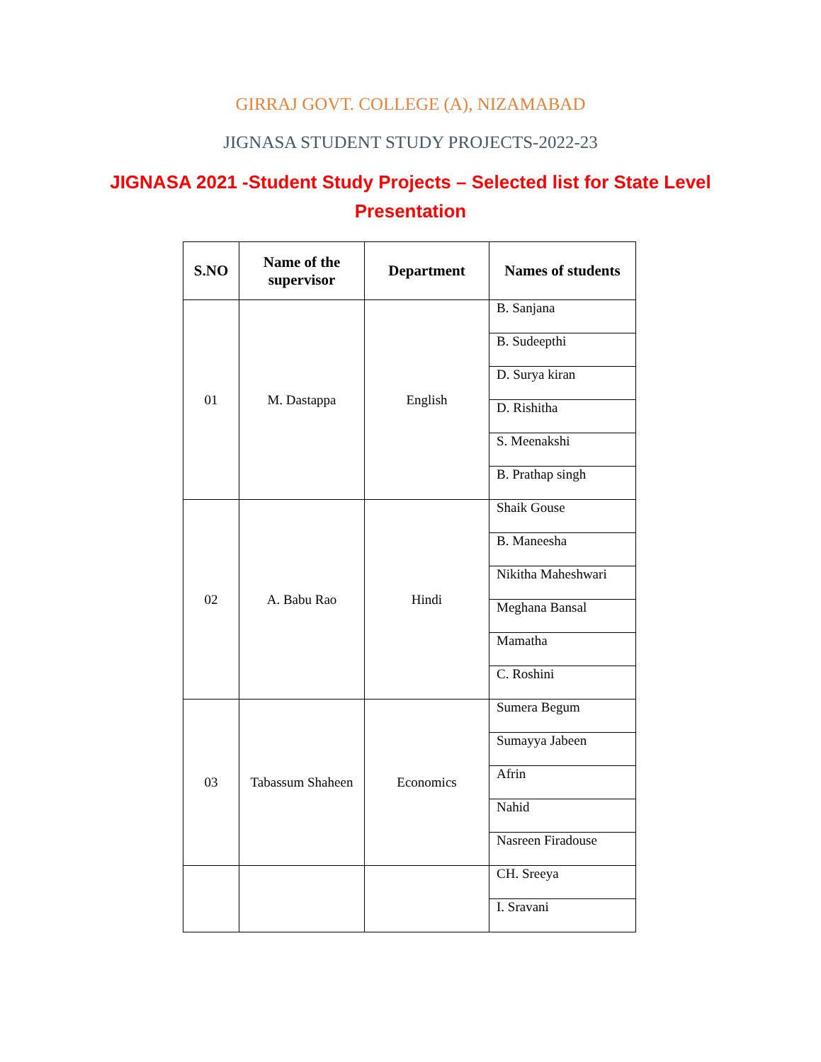GIRRAJ GOVT. COLLEGE (A), NIZAMABAD
JIGNASA STUDENT STUDY PROJECTS-2022-23
JIGNASA 2021 -Student Study Projects – Selected list for State Level Presentation
| S.NO | Name of the supervisor | Department | Names of students |
| --- | --- | --- | --- |
| 01 | M. Dastappa | English | B. Sanjana |
| | | | B. Sudeepthi |
| | | | D. Surya kiran |
| | | | D. Rishitha |
| | | | S. Meenakshi |
| | | | B. Prathap singh |
| 02 | A. Babu Rao | Hindi | Shaik Gouse |
| | | | B. Maneesha |
| | | | Nikitha Maheshwari |
| | | | Meghana Bansal |
| | | | Mamatha |
| | | | C. Roshini |
| 03 | Tabassum Shaheen | Economics | Sumera Begum |
| | | | Sumayya Jabeen |
| | | | Afrin |
| | | | Nahid |
| | | | Nasreen Firadouse |
| | | | CH. Sreeya |
| | | | I. Sravani |